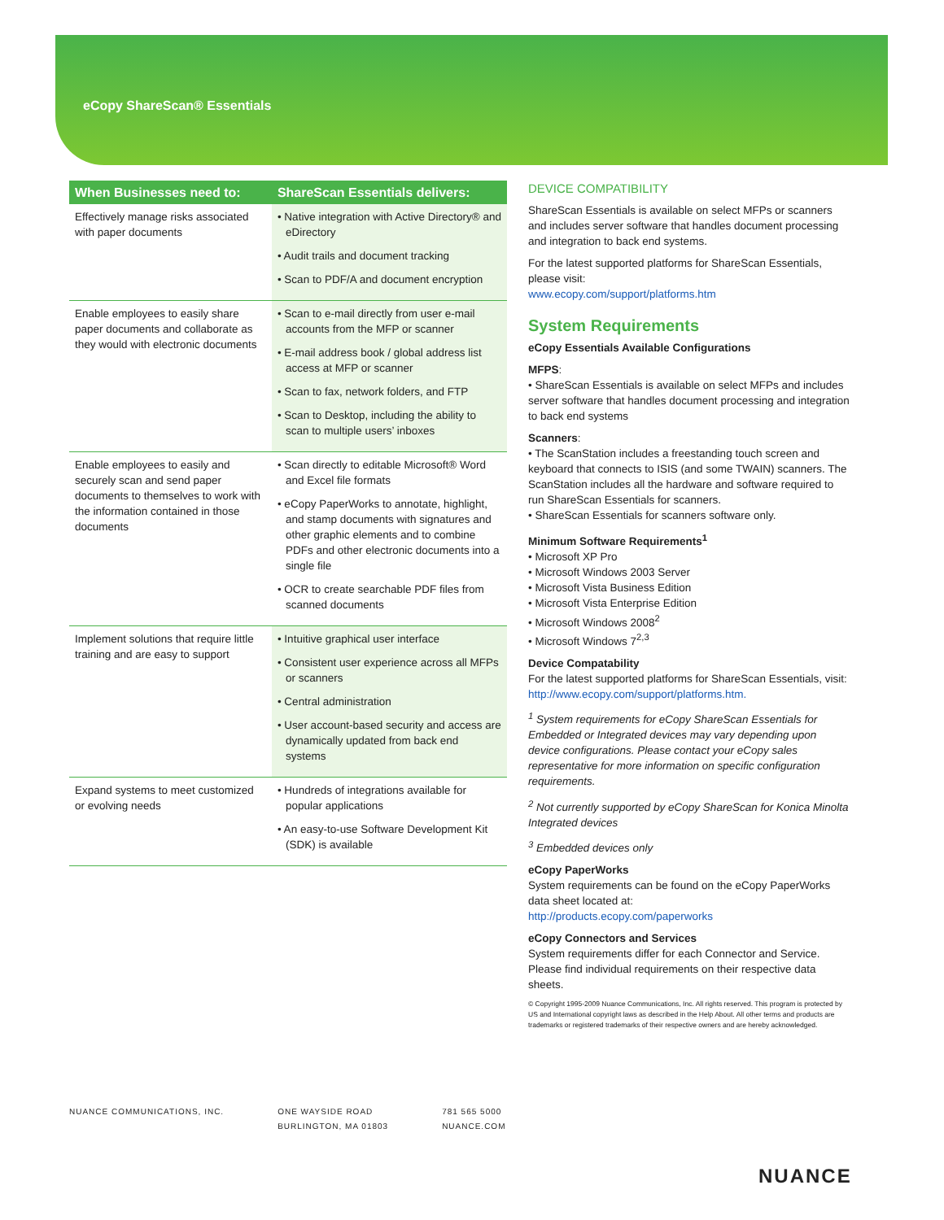eCopy ShareScan® Essentials
| When Businesses need to: | ShareScan Essentials delivers: |
| --- | --- |
| Effectively manage risks associated with paper documents | • Native integration with Active Directory® and eDirectory • Audit trails and document tracking • Scan to PDF/A and document encryption |
| Enable employees to easily share paper documents and collaborate as they would with electronic documents | • Scan to e-mail directly from user e-mail accounts from the MFP or scanner • E-mail address book / global address list access at MFP or scanner • Scan to fax, network folders, and FTP • Scan to Desktop, including the ability to scan to multiple users’ inboxes |
| Enable employees to easily and securely scan and send paper documents to themselves to work with the information contained in those documents | • Scan directly to editable Microsoft® Word and Excel file formats • eCopy PaperWorks to annotate, highlight, and stamp documents with signatures and other graphic elements and to combine PDFs and other electronic documents into a single file • OCR to create searchable PDF files from scanned documents |
| Implement solutions that require little training and are easy to support | • Intuitive graphical user interface • Consistent user experience across all MFPs or scanners • Central administration • User account-based security and access are dynamically updated from back end systems |
| Expand systems to meet customized or evolving needs | • Hundreds of integrations available for popular applications • An easy-to-use Software Development Kit (SDK) is available |
DEVICE COMPATIBILITY
ShareScan Essentials is available on select MFPs or scanners and includes server software that handles document processing and integration to back end systems.
For the latest supported platforms for ShareScan Essentials, please visit:
www.ecopy.com/support/platforms.htm
System Requirements
eCopy Essentials Available Configurations
MFPS:
• ShareScan Essentials is available on select MFPs and includes server software that handles document processing and integration to back end systems
Scanners:
• The ScanStation includes a freestanding touch screen and keyboard that connects to ISIS (and some TWAIN) scanners. The ScanStation includes all the hardware and software required to run ShareScan Essentials for scanners.
• ShareScan Essentials for scanners software only.
Minimum Software Requirements<sup>1</sup>
• Microsoft XP Pro
• Microsoft Windows 2003 Server
• Microsoft Vista Business Edition
• Microsoft Vista Enterprise Edition
• Microsoft Windows 2008<sup>2</sup>
• Microsoft Windows 7<sup>2,3</sup>
Device Compatability
For the latest supported platforms for ShareScan Essentials, visit: http://www.ecopy.com/support/platforms.htm.
<sup>1</sup> System requirements for eCopy ShareScan Essentials for Embedded or Integrated devices may vary depending upon device configurations. Please contact your eCopy sales representative for more information on specific configuration requirements.
<sup>2</sup> Not currently supported by eCopy ShareScan for Konica Minolta Integrated devices
<sup>3</sup> Embedded devices only
eCopy PaperWorks
System requirements can be found on the eCopy PaperWorks data sheet located at:
http://products.ecopy.com/paperworks
eCopy Connectors and Services
System requirements differ for each Connector and Service. Please find individual requirements on their respective data sheets.
© Copyright 1995-2009 Nuance Communications, Inc. All rights reserved. This program is protected by US and International copyright laws as described in the Help About. All other terms and products are trademarks or registered trademarks of their respective owners and are hereby acknowledged.
NUANCE COMMUNICATIONS, INC. ONE WAYSIDE ROAD
BURLINGTON, MA 01803
781 565 5000
NUANCE.COM
NUANCE